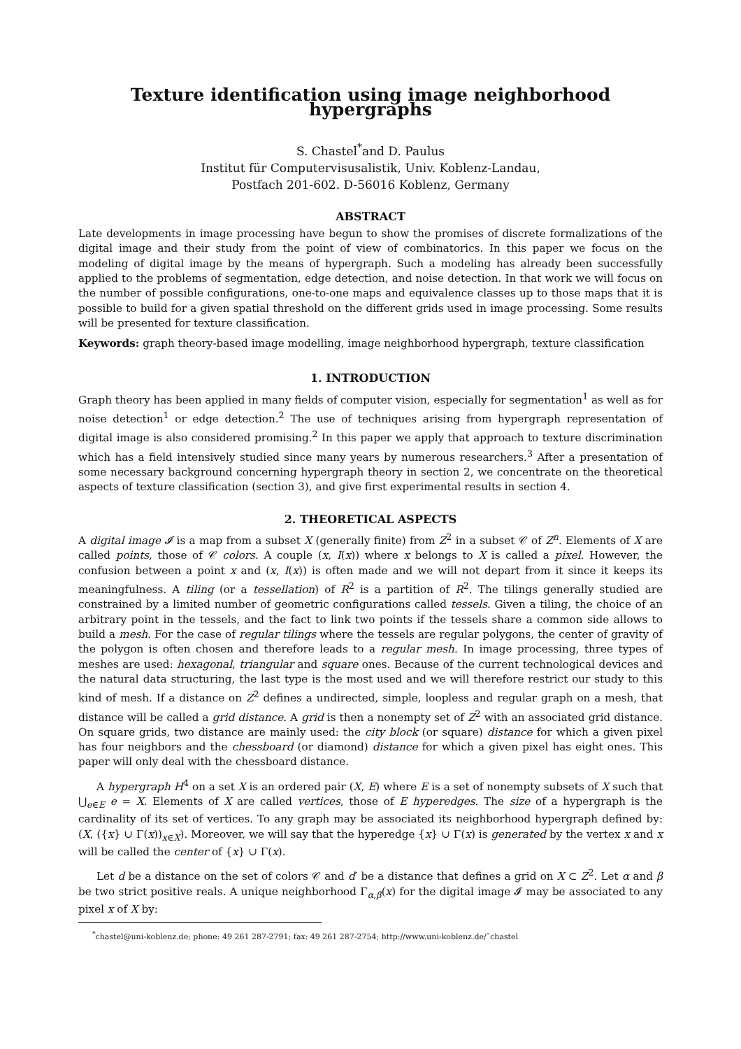Texture identification using image neighborhood hypergraphs
S. Chastel<sup>*</sup>and D. Paulus
Institut für Computervisusalistik, Univ. Koblenz-Landau,
Postfach 201-602. D-56016 Koblenz, Germany
ABSTRACT
Late developments in image processing have begun to show the promises of discrete formalizations of the digital image and their study from the point of view of combinatorics. In this paper we focus on the modeling of digital image by the means of hypergraph. Such a modeling has already been successfully applied to the problems of segmentation, edge detection, and noise detection. In that work we will focus on the number of possible configurations, one-to-one maps and equivalence classes up to those maps that it is possible to build for a given spatial threshold on the different grids used in image processing. Some results will be presented for texture classification.
Keywords: graph theory-based image modelling, image neighborhood hypergraph, texture classification
1. INTRODUCTION
Graph theory has been applied in many fields of computer vision, especially for segmentation<sup>1</sup> as well as for noise detection<sup>1</sup> or edge detection.<sup>2</sup> The use of techniques arising from hypergraph representation of digital image is also considered promising.<sup>2</sup> In this paper we apply that approach to texture discrimination which has a field intensively studied since many years by numerous researchers.<sup>3</sup> After a presentation of some necessary background concerning hypergraph theory in section 2, we concentrate on the theoretical aspects of texture classification (section 3), and give first experimental results in section 4.
2. THEORETICAL ASPECTS
A digital image 𝓘 is a map from a subset X (generally finite) from Z<sup>2</sup> in a subset 𝒞 of Z<sup>n</sup>. Elements of X are called points, those of 𝒞 colors. A couple (x, I(x)) where x belongs to X is called a pixel. However, the confusion between a point x and (x, I(x)) is often made and we will not depart from it since it keeps its meaningfulness. A tiling (or a tessellation) of R<sup>2</sup> is a partition of R<sup>2</sup>. The tilings generally studied are constrained by a limited number of geometric configurations called tessels. Given a tiling, the choice of an arbitrary point in the tessels, and the fact to link two points if the tessels share a common side allows to build a mesh. For the case of regular tilings where the tessels are regular polygons, the center of gravity of the polygon is often chosen and therefore leads to a regular mesh. In image processing, three types of meshes are used: hexagonal, triangular and square ones. Because of the current technological devices and the natural data structuring, the last type is the most used and we will therefore restrict our study to this kind of mesh. If a distance on Z<sup>2</sup> defines a undirected, simple, loopless and regular graph on a mesh, that distance will be called a grid distance. A grid is then a nonempty set of Z<sup>2</sup> with an associated grid distance. On square grids, two distance are mainly used: the city block (or square) distance for which a given pixel has four neighbors and the chessboard (or diamond) distance for which a given pixel has eight ones. This paper will only deal with the chessboard distance.
A hypergraph H<sup>4</sup> on a set X is an ordered pair (X, E) where E is a set of nonempty subsets of X such that ⋃<sub>e∈E</sub> e = X. Elements of X are called vertices, those of E hyperedges. The size of a hypergraph is the cardinality of its set of vertices. To any graph may be associated its neighborhood hypergraph defined by: (X, ({x} ∪ Γ(x))<sub>x∈X</sub>). Moreover, we will say that the hyperedge {x} ∪ Γ(x) is generated by the vertex x and x will be called the center of {x} ∪ Γ(x).
Let d be a distance on the set of colors 𝒞 and d′ be a distance that defines a grid on X ⊂ Z<sup>2</sup>. Let α and β be two strict positive reals. A unique neighborhood Γ<sub>α,β</sub>(x) for the digital image 𝓘 may be associated to any pixel x of X by:
<sup>*</sup> chastel@uni-koblenz.de; phone: 49 261 287-2791; fax: 49 261 287-2754; http://www.uni-koblenz.de/˜chastel